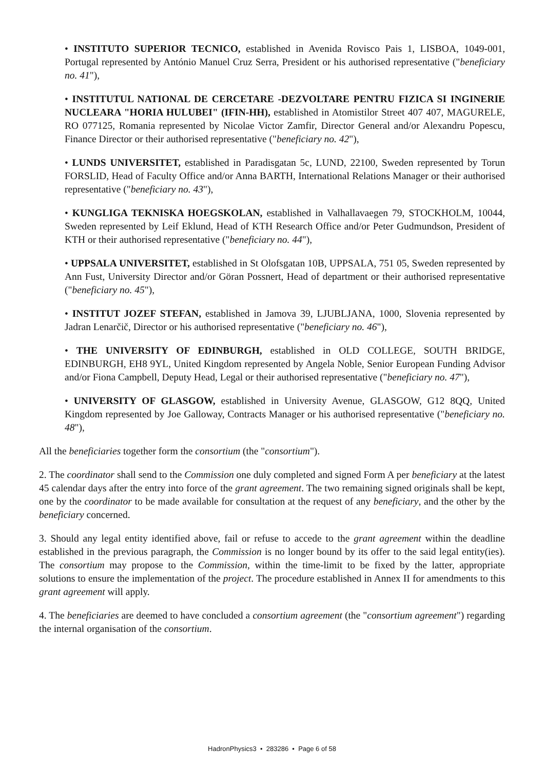• INSTITUTO SUPERIOR TECNICO, established in Avenida Rovisco Pais 1, LISBOA, 1049-001, Portugal represented by António Manuel Cruz Serra, President or his authorised representative ("beneficiary no. 41"),
• INSTITUTUL NATIONAL DE CERCETARE -DEZVOLTARE PENTRU FIZICA SI INGINERIE NUCLEARA "HORIA HULUBEI" (IFIN-HH), established in Atomistilor Street 407 407, MAGURELE, RO 077125, Romania represented by Nicolae Victor Zamfir, Director General and/or Alexandru Popescu, Finance Director or their authorised representative ("beneficiary no. 42"),
• LUNDS UNIVERSITET, established in Paradisgatan 5c, LUND, 22100, Sweden represented by Torun FORSLID, Head of Faculty Office and/or Anna BARTH, International Relations Manager or their authorised representative ("beneficiary no. 43"),
• KUNGLIGA TEKNISKA HOEGSKOLAN, established in Valhallavaegen 79, STOCKHOLM, 10044, Sweden represented by Leif Eklund, Head of KTH Research Office and/or Peter Gudmundson, President of KTH or their authorised representative ("beneficiary no. 44"),
• UPPSALA UNIVERSITET, established in St Olofsgatan 10B, UPPSALA, 751 05, Sweden represented by Ann Fust, University Director and/or Göran Possnert, Head of department or their authorised representative ("beneficiary no. 45"),
• INSTITUT JOZEF STEFAN, established in Jamova 39, LJUBLJANA, 1000, Slovenia represented by Jadran Lenarčič, Director or his authorised representative ("beneficiary no. 46"),
• THE UNIVERSITY OF EDINBURGH, established in OLD COLLEGE, SOUTH BRIDGE, EDINBURGH, EH8 9YL, United Kingdom represented by Angela Noble, Senior European Funding Advisor and/or Fiona Campbell, Deputy Head, Legal or their authorised representative ("beneficiary no. 47"),
• UNIVERSITY OF GLASGOW, established in University Avenue, GLASGOW, G12 8QQ, United Kingdom represented by Joe Galloway, Contracts Manager or his authorised representative ("beneficiary no. 48"),
All the beneficiaries together form the consortium (the "consortium").
2. The coordinator shall send to the Commission one duly completed and signed Form A per beneficiary at the latest 45 calendar days after the entry into force of the grant agreement. The two remaining signed originals shall be kept, one by the coordinator to be made available for consultation at the request of any beneficiary, and the other by the beneficiary concerned.
3. Should any legal entity identified above, fail or refuse to accede to the grant agreement within the deadline established in the previous paragraph, the Commission is no longer bound by its offer to the said legal entity(ies). The consortium may propose to the Commission, within the time-limit to be fixed by the latter, appropriate solutions to ensure the implementation of the project. The procedure established in Annex II for amendments to this grant agreement will apply.
4. The beneficiaries are deemed to have concluded a consortium agreement (the "consortium agreement") regarding the internal organisation of the consortium.
HadronPhysics3 • 283286 • Page 6 of 58